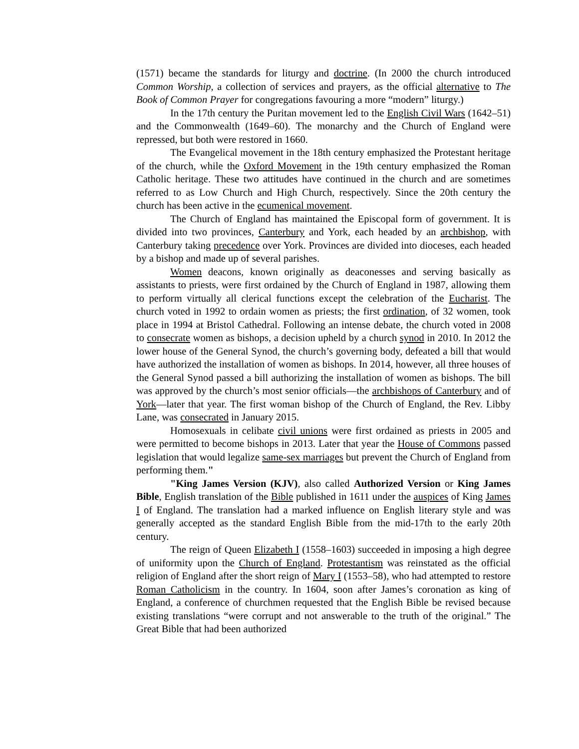(1571) became the standards for liturgy and doctrine. (In 2000 the church introduced Common Worship, a collection of services and prayers, as the official alternative to The Book of Common Prayer for congregations favouring a more “modern” liturgy.)
In the 17th century the Puritan movement led to the English Civil Wars (1642–51) and the Commonwealth (1649–60). The monarchy and the Church of England were repressed, but both were restored in 1660.
The Evangelical movement in the 18th century emphasized the Protestant heritage of the church, while the Oxford Movement in the 19th century emphasized the Roman Catholic heritage. These two attitudes have continued in the church and are sometimes referred to as Low Church and High Church, respectively. Since the 20th century the church has been active in the ecumenical movement.
The Church of England has maintained the Episcopal form of government. It is divided into two provinces, Canterbury and York, each headed by an archbishop, with Canterbury taking precedence over York. Provinces are divided into dioceses, each headed by a bishop and made up of several parishes.
Women deacons, known originally as deaconesses and serving basically as assistants to priests, were first ordained by the Church of England in 1987, allowing them to perform virtually all clerical functions except the celebration of the Eucharist. The church voted in 1992 to ordain women as priests; the first ordination, of 32 women, took place in 1994 at Bristol Cathedral. Following an intense debate, the church voted in 2008 to consecrate women as bishops, a decision upheld by a church synod in 2010. In 2012 the lower house of the General Synod, the church’s governing body, defeated a bill that would have authorized the installation of women as bishops. In 2014, however, all three houses of the General Synod passed a bill authorizing the installation of women as bishops. The bill was approved by the church’s most senior officials—the archbishops of Canterbury and of York—later that year. The first woman bishop of the Church of England, the Rev. Libby Lane, was consecrated in January 2015.
Homosexuals in celibate civil unions were first ordained as priests in 2005 and were permitted to become bishops in 2013. Later that year the House of Commons passed legislation that would legalize same-sex marriages but prevent the Church of England from performing them."
"King James Version (KJV), also called Authorized Version or King James Bible, English translation of the Bible published in 1611 under the auspices of King James I of England. The translation had a marked influence on English literary style and was generally accepted as the standard English Bible from the mid-17th to the early 20th century.
The reign of Queen Elizabeth I (1558–1603) succeeded in imposing a high degree of uniformity upon the Church of England. Protestantism was reinstated as the official religion of England after the short reign of Mary I (1553–58), who had attempted to restore Roman Catholicism in the country. In 1604, soon after James’s coronation as king of England, a conference of churchmen requested that the English Bible be revised because existing translations “were corrupt and not answerable to the truth of the original.” The Great Bible that had been authorized